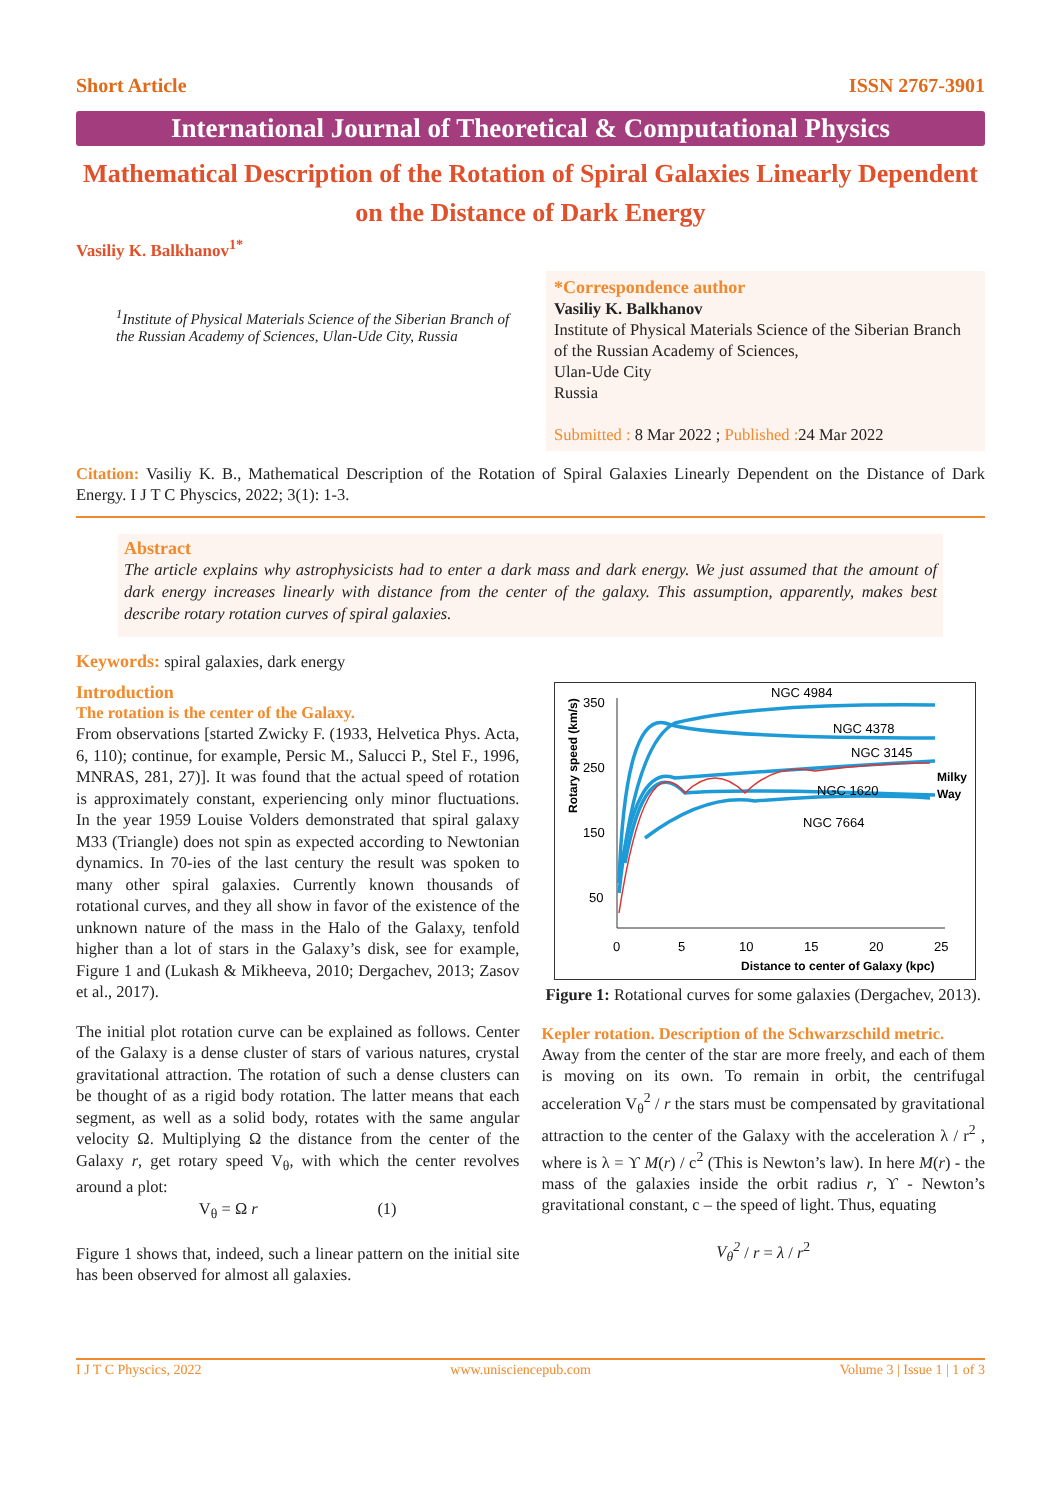Short Article ISSN 2767-3901
International Journal of Theoretical & Computational Physics
Mathematical Description of the Rotation of Spiral Galaxies Linearly Dependent on the Distance of Dark Energy
Vasiliy K. Balkhanov<sup>1*</sup>
<sup>1</sup> Institute of Physical Materials Science of the Siberian Branch of the Russian Academy of Sciences, Ulan-Ude City, Russia
*Correspondence author
Vasiliy K. Balkhanov
Institute of Physical Materials Science of the Siberian Branch of the Russian Academy of Sciences,
Ulan-Ude City
Russia
Submitted : 8 Mar 2022 ; Published : 24 Mar 2022
Citation: Vasiliy K. B., Mathematical Description of the Rotation of Spiral Galaxies Linearly Dependent on the Distance of Dark Energy. I J T C Physcics, 2022; 3(1): 1-3.
Abstract
The article explains why astrophysicists had to enter a dark mass and dark energy. We just assumed that the amount of dark energy increases linearly with distance from the center of the galaxy. This assumption, apparently, makes best describe rotary rotation curves of spiral galaxies.
Keywords: spiral galaxies, dark energy
Introduction
The rotation is the center of the Galaxy.
From observations [started Zwicky F. (1933, Helvetica Phys. Acta, 6, 110); continue, for example, Persic M., Salucci P., Stel F., 1996, MNRAS, 281, 27)]. It was found that the actual speed of rotation is approximately constant, experiencing only minor fluctuations. In the year 1959 Louise Volders demonstrated that spiral galaxy M33 (Triangle) does not spin as expected according to Newtonian dynamics. In 70-ies of the last century the result was spoken to many other spiral galaxies. Currently known thousands of rotational curves, and they all show in favor of the existence of the unknown nature of the mass in the Halo of the Galaxy, tenfold higher than a lot of stars in the Galaxy’s disk, see for example, Figure 1 and (Lukash & Mikheeva, 2010; Dergachev, 2013; Zasov et al., 2017).
The initial plot rotation curve can be explained as follows. Center of the Galaxy is a dense cluster of stars of various natures, crystal gravitational attraction. The rotation of such a dense clusters can be thought of as a rigid body rotation. The latter means that each segment, as well as a solid body, rotates with the same angular velocity Ω. Multiplying Ω the distance from the center of the Galaxy r, get rotary speed V<sub>θ</sub>, with which the center revolves around a plot:
V<sub>θ</sub> = Ω r (1)
Figure 1 shows that, indeed, such a linear pattern on the initial site has been observed for almost all galaxies.
350
250
150
50
0
5
10
15
20
25
Distance to center of Galaxy (kpc)
Rotary speed (km/s)
NGC 4984
NGC 4378
NGC 3145
NGC 1620
NGC 7664
Milky
Way
Figure 1: Rotational curves for some galaxies (Dergachev, 2013).
Kepler rotation. Description of the Schwarzschild metric.
Away from the center of the star are more freely, and each of them is moving on its own. To remain in orbit, the centrifugal acceleration V<sub>θ</sub><sup>2</sup> / r the stars must be compensated by gravitational attraction to the center of the Galaxy with the acceleration λ / r<sup>2</sup> , where is λ = ϒ M(r) / c<sup>2</sup> (This is Newton’s law). In here M(r) - the mass of the galaxies inside the orbit radius r, ϒ - Newton’s gravitational constant, c – the speed of light. Thus, equating
V<sub>θ</sub><sup>2</sup> / r = λ / r<sup>2</sup>
I J T C Physcics, 2022 www.unisciencepub.com Volume 3 | Issue 1 | 1 of 3